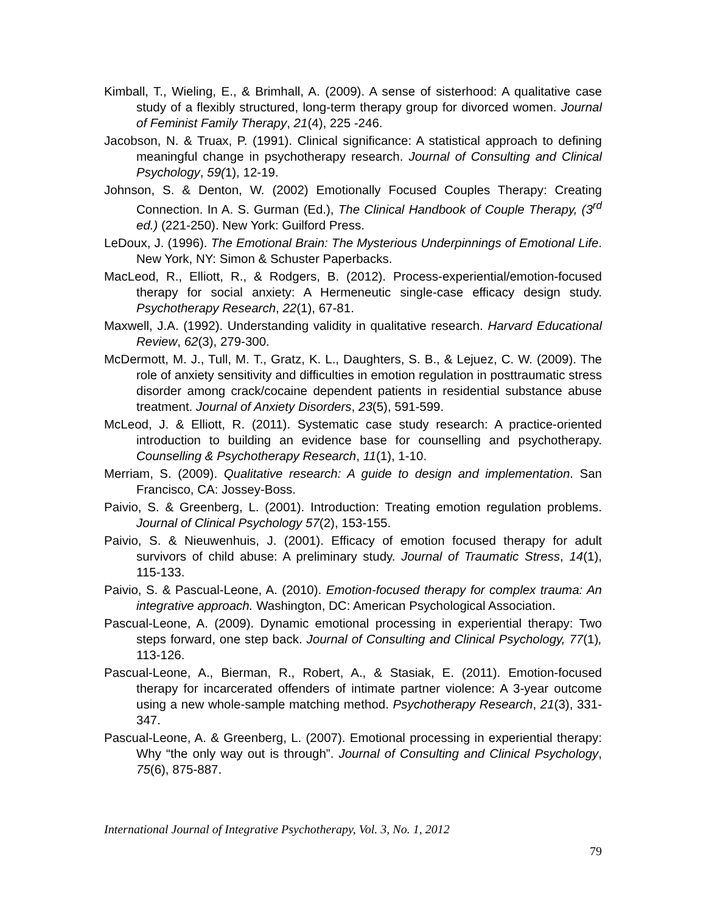Kimball, T., Wieling, E., & Brimhall, A. (2009). A sense of sisterhood: A qualitative case study of a flexibly structured, long-term therapy group for divorced women. Journal of Feminist Family Therapy, 21(4), 225 -246.
Jacobson, N. & Truax, P. (1991). Clinical significance: A statistical approach to defining meaningful change in psychotherapy research. Journal of Consulting and Clinical Psychology, 59(1), 12-19.
Johnson, S. & Denton, W. (2002) Emotionally Focused Couples Therapy: Creating Connection. In A. S. Gurman (Ed.), The Clinical Handbook of Couple Therapy, (3<sup>rd</sup> ed.) (221-250). New York: Guilford Press.
LeDoux, J. (1996). The Emotional Brain: The Mysterious Underpinnings of Emotional Life. New York, NY: Simon & Schuster Paperbacks.
MacLeod, R., Elliott, R., & Rodgers, B. (2012). Process-experiential/emotion-focused therapy for social anxiety: A Hermeneutic single-case efficacy design study. Psychotherapy Research, 22(1), 67-81.
Maxwell, J.A. (1992). Understanding validity in qualitative research. Harvard Educational Review, 62(3), 279-300.
McDermott, M. J., Tull, M. T., Gratz, K. L., Daughters, S. B., & Lejuez, C. W. (2009). The role of anxiety sensitivity and difficulties in emotion regulation in posttraumatic stress disorder among crack/cocaine dependent patients in residential substance abuse treatment. Journal of Anxiety Disorders, 23(5), 591-599.
McLeod, J. & Elliott, R. (2011). Systematic case study research: A practice-oriented introduction to building an evidence base for counselling and psychotherapy. Counselling & Psychotherapy Research, 11(1), 1-10.
Merriam, S. (2009). Qualitative research: A guide to design and implementation. San Francisco, CA: Jossey-Boss.
Paivio, S. & Greenberg, L. (2001). Introduction: Treating emotion regulation problems. Journal of Clinical Psychology 57(2), 153-155.
Paivio, S. & Nieuwenhuis, J. (2001). Efficacy of emotion focused therapy for adult survivors of child abuse: A preliminary study. Journal of Traumatic Stress, 14(1), 115-133.
Paivio, S. & Pascual-Leone, A. (2010). Emotion-focused therapy for complex trauma: An integrative approach. Washington, DC: American Psychological Association.
Pascual-Leone, A. (2009). Dynamic emotional processing in experiential therapy: Two steps forward, one step back. Journal of Consulting and Clinical Psychology, 77(1), 113-126.
Pascual-Leone, A., Bierman, R., Robert, A., & Stasiak, E. (2011). Emotion-focused therapy for incarcerated offenders of intimate partner violence: A 3-year outcome using a new whole-sample matching method. Psychotherapy Research, 21(3), 331-347.
Pascual-Leone, A. & Greenberg, L. (2007). Emotional processing in experiential therapy: Why “the only way out is through”. Journal of Consulting and Clinical Psychology, 75(6), 875-887.
International Journal of Integrative Psychotherapy, Vol. 3, No. 1, 2012
79